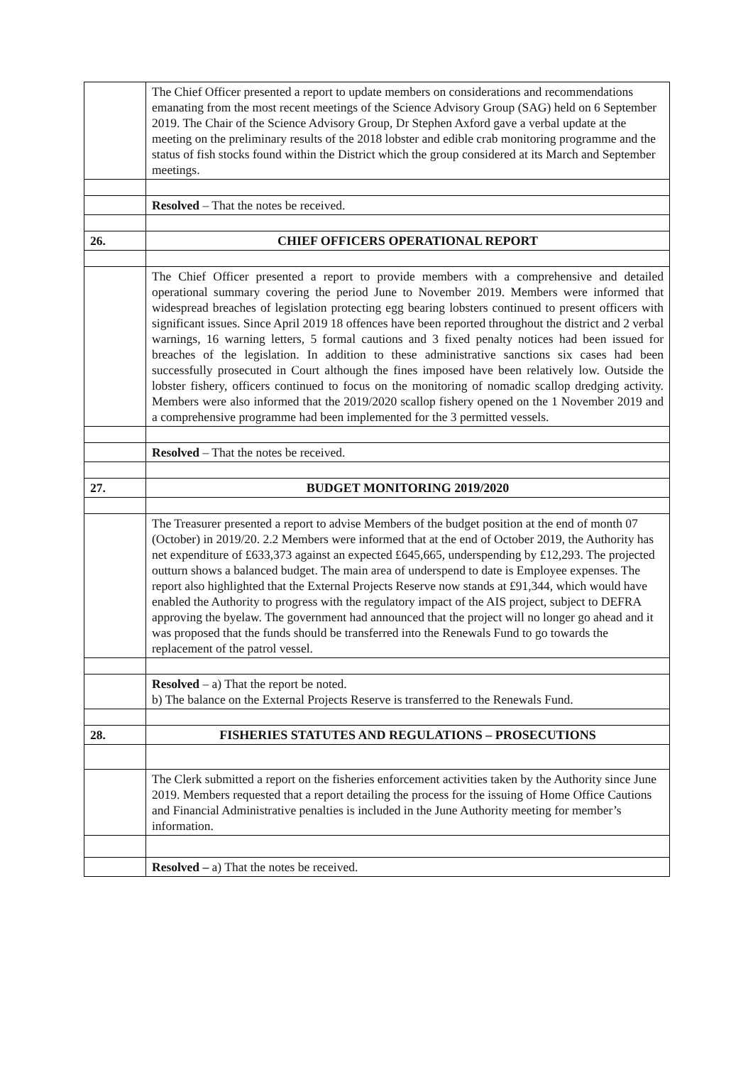| | The Chief Officer presented a report to update members on considerations and recommendations emanating from the most recent meetings of the Science Advisory Group (SAG) held on 6 September 2019. The Chair of the Science Advisory Group, Dr Stephen Axford gave a verbal update at the meeting on the preliminary results of the 2018 lobster and edible crab monitoring programme and the status of fish stocks found within the District which the group considered at its March and September meetings. |
| | Resolved – That the notes be received. |
| 26. | CHIEF OFFICERS OPERATIONAL REPORT |
| | The Chief Officer presented a report to provide members with a comprehensive and detailed operational summary covering the period June to November 2019. Members were informed that widespread breaches of legislation protecting egg bearing lobsters continued to present officers with significant issues. Since April 2019 18 offences have been reported throughout the district and 2 verbal warnings, 16 warning letters, 5 formal cautions and 3 fixed penalty notices had been issued for breaches of the legislation. In addition to these administrative sanctions six cases had been successfully prosecuted in Court although the fines imposed have been relatively low. Outside the lobster fishery, officers continued to focus on the monitoring of nomadic scallop dredging activity. Members were also informed that the 2019/2020 scallop fishery opened on the 1 November 2019 and a comprehensive programme had been implemented for the 3 permitted vessels. |
| | Resolved – That the notes be received. |
| 27. | BUDGET MONITORING 2019/2020 |
| | The Treasurer presented a report to advise Members of the budget position at the end of month 07 (October) in 2019/20. 2.2 Members were informed that at the end of October 2019, the Authority has net expenditure of £633,373 against an expected £645,665, underspending by £12,293. The projected outturn shows a balanced budget. The main area of underspend to date is Employee expenses. The report also highlighted that the External Projects Reserve now stands at £91,344, which would have enabled the Authority to progress with the regulatory impact of the AIS project, subject to DEFRA approving the byelaw. The government had announced that the project will no longer go ahead and it was proposed that the funds should be transferred into the Renewals Fund to go towards the replacement of the patrol vessel. |
| | Resolved – a) That the report be noted. b) The balance on the External Projects Reserve is transferred to the Renewals Fund. |
| 28. | FISHERIES STATUTES AND REGULATIONS – PROSECUTIONS |
| | The Clerk submitted a report on the fisheries enforcement activities taken by the Authority since June 2019. Members requested that a report detailing the process for the issuing of Home Office Cautions and Financial Administrative penalties is included in the June Authority meeting for member’s information. |
| | Resolved – a) That the notes be received. |